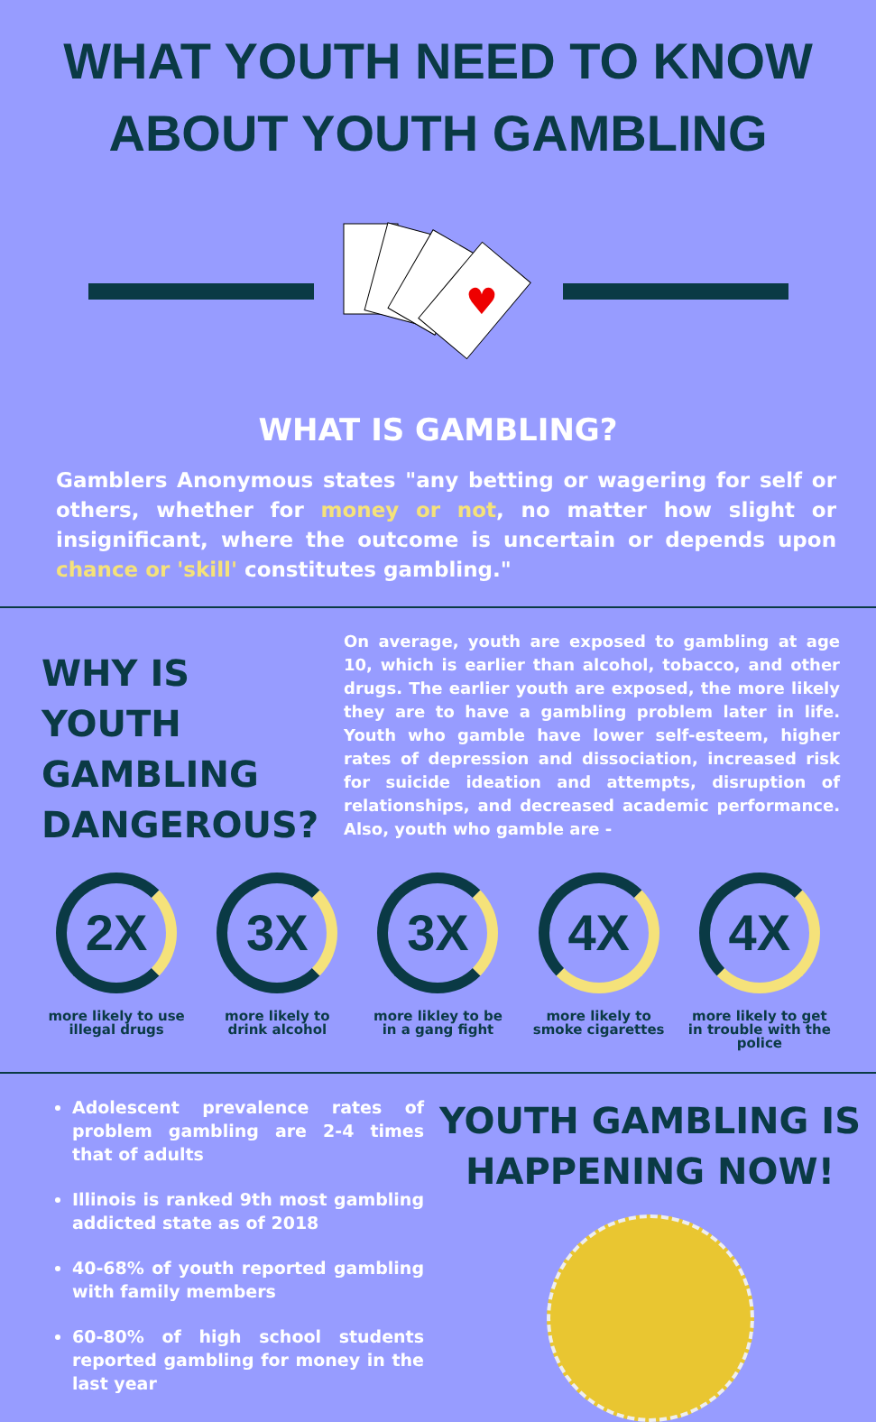WHAT YOUTH NEED TO KNOW
ABOUT YOUTH GAMBLING
♥
WHAT IS GAMBLING?
Gamblers Anonymous states "any betting or wagering for self or others, whether for money or not, no matter how slight or insignificant, where the outcome is uncertain or depends upon chance or 'skill' constitutes gambling."
WHY IS YOUTH GAMBLING DANGEROUS?
On average, youth are exposed to gambling at age 10, which is earlier than alcohol, tobacco, and other drugs. The earlier youth are exposed, the more likely they are to have a gambling problem later in life. Youth who gamble have lower self-esteem, higher rates of depression and dissociation, increased risk for suicide ideation and attempts, disruption of relationships, and decreased academic performance. Also, youth who gamble are -
2X
more likely to use illegal drugs
3X
more likely to drink alcohol
3X
more likley to be in a gang fight
4X
more likely to smoke cigarettes
4X
more likely to get in trouble with the police
Adolescent prevalence rates of problem gambling are 2-4 times that of adults
Illinois is ranked 9th most gambling addicted state as of 2018
40-68% of youth reported gambling with family members
60-80% of high school students reported gambling for money in the last year
YOUTH GAMBLING IS HAPPENING NOW!